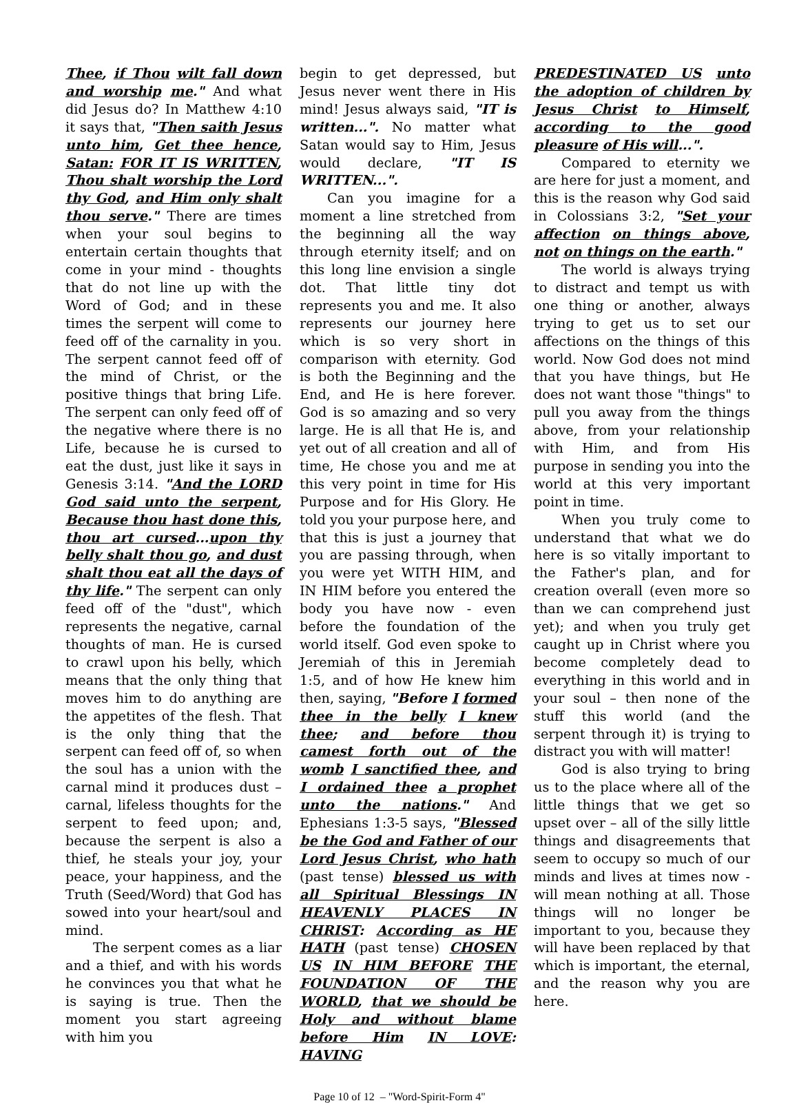Thee, if Thou wilt fall down and worship me." And what did Jesus do? In Matthew 4:10 it says that, "Then saith Jesus unto him, Get thee hence, Satan: FOR IT IS WRITTEN, Thou shalt worship the Lord thy God, and Him only shalt thou serve." There are times when your soul begins to entertain certain thoughts that come in your mind - thoughts that do not line up with the Word of God; and in these times the serpent will come to feed off of the carnality in you. The serpent cannot feed off of the mind of Christ, or the positive things that bring Life. The serpent can only feed off of the negative where there is no Life, because he is cursed to eat the dust, just like it says in Genesis 3:14. "And the LORD God said unto the serpent, Because thou hast done this, thou art cursed...upon thy belly shalt thou go, and dust shalt thou eat all the days of thy life." The serpent can only feed off of the "dust", which represents the negative, carnal thoughts of man. He is cursed to crawl upon his belly, which means that the only thing that moves him to do anything are the appetites of the flesh. That is the only thing that the serpent can feed off of, so when the soul has a union with the carnal mind it produces dust – carnal, lifeless thoughts for the serpent to feed upon; and, because the serpent is also a thief, he steals your joy, your peace, your happiness, and the Truth (Seed/Word) that God has sowed into your heart/soul and mind.
The serpent comes as a liar and a thief, and with his words he convinces you that what he is saying is true. Then the moment you start agreeing with him you
begin to get depressed, but Jesus never went there in His mind! Jesus always said, "IT is written...". No matter what Satan would say to Him, Jesus would declare, "IT IS WRITTEN...".
Can you imagine for a moment a line stretched from the beginning all the way through eternity itself; and on this long line envision a single dot. That little tiny dot represents you and me. It also represents our journey here which is so very short in comparison with eternity. God is both the Beginning and the End, and He is here forever. God is so amazing and so very large. He is all that He is, and yet out of all creation and all of time, He chose you and me at this very point in time for His Purpose and for His Glory. He told you your purpose here, and that this is just a journey that you are passing through, when you were yet WITH HIM, and IN HIM before you entered the body you have now - even before the foundation of the world itself. God even spoke to Jeremiah of this in Jeremiah 1:5, and of how He knew him then, saying, "Before I formed thee in the belly I knew thee; and before thou camest forth out of the womb I sanctified thee, and I ordained thee a prophet unto the nations." And Ephesians 1:3-5 says, "Blessed be the God and Father of our Lord Jesus Christ, who hath (past tense) blessed us with all Spiritual Blessings IN HEAVENLY PLACES IN CHRIST: According as HE HATH (past tense) CHOSEN US IN HIM BEFORE THE FOUNDATION OF THE WORLD, that we should be Holy and without blame before Him IN LOVE: HAVING
PREDESTINATED US unto the adoption of children by Jesus Christ to Himself, according to the good pleasure of His will...".
Compared to eternity we are here for just a moment, and this is the reason why God said in Colossians 3:2, "Set your affection on things above, not on things on the earth."
The world is always trying to distract and tempt us with one thing or another, always trying to get us to set our affections on the things of this world. Now God does not mind that you have things, but He does not want those "things" to pull you away from the things above, from your relationship with Him, and from His purpose in sending you into the world at this very important point in time.
When you truly come to understand that what we do here is so vitally important to the Father's plan, and for creation overall (even more so than we can comprehend just yet); and when you truly get caught up in Christ where you become completely dead to everything in this world and in your soul – then none of the stuff this world (and the serpent through it) is trying to distract you with will matter!
God is also trying to bring us to the place where all of the little things that we get so upset over – all of the silly little things and disagreements that seem to occupy so much of our minds and lives at times now - will mean nothing at all. Those things will no longer be important to you, because they will have been replaced by that which is important, the eternal, and the reason why you are here.
Page 10 of 12 – "Word-Spirit-Form 4"